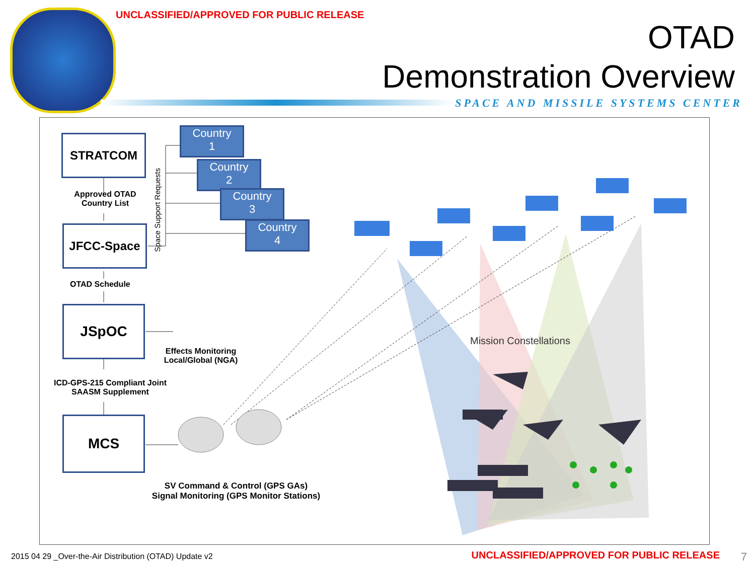UNCLASSIFIED/APPROVED FOR PUBLIC RELEASE
OTAD
Demonstration Overview
SPACE AND MISSILE SYSTEMS CENTER
STRATCOM
Approved OTAD Country List
JFCC-Space
OTAD Schedule
JSpOC
ICD-GPS-215 Compliant Joint SAASM Supplement
MCS
Space Support Requests
Country
1
Country
2
Country
3
Country
4
Effects Monitoring Local/Global (NGA)
SV Command & Control (GPS GAs)
Signal Monitoring (GPS Monitor Stations)
Mission Constellations
2015 04 29 _Over-the-Air Distribution (OTAD) Update v2
UNCLASSIFIED/APPROVED FOR PUBLIC RELEASE
7